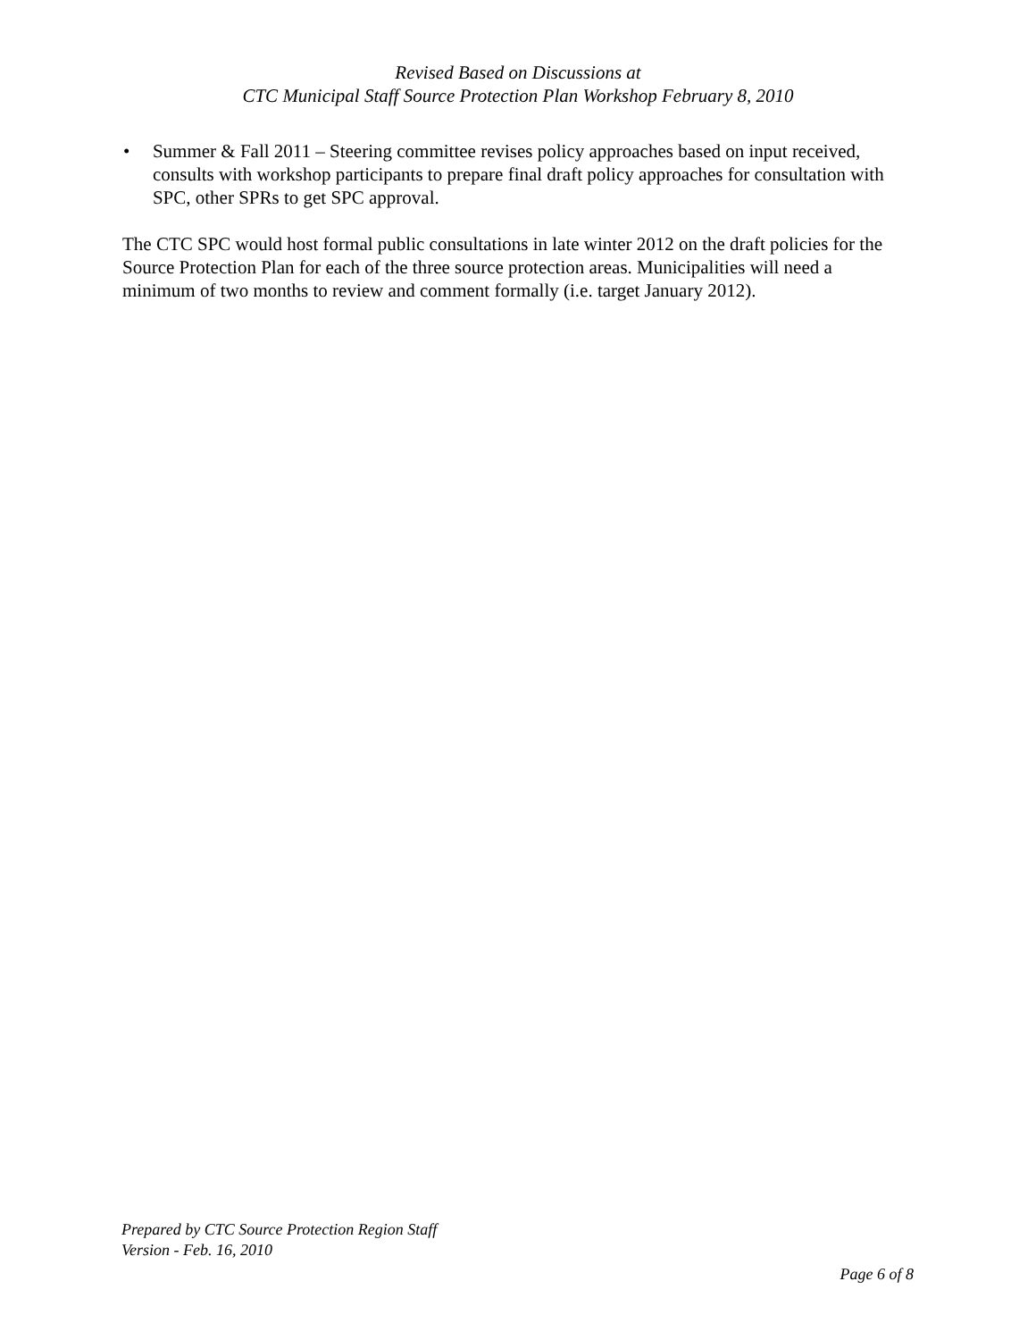Revised Based on Discussions at
CTC Municipal Staff Source Protection Plan Workshop February 8, 2010
• Summer & Fall 2011 – Steering committee revises policy approaches based on input received, consults with workshop participants to prepare final draft policy approaches for consultation with SPC, other SPRs to get SPC approval.
The CTC SPC would host formal public consultations in late winter 2012 on the draft policies for the Source Protection Plan for each of the three source protection areas. Municipalities will need a minimum of two months to review and comment formally (i.e. target January 2012).
Prepared by CTC Source Protection Region Staff
Version - Feb. 16, 2010
Page 6 of 8